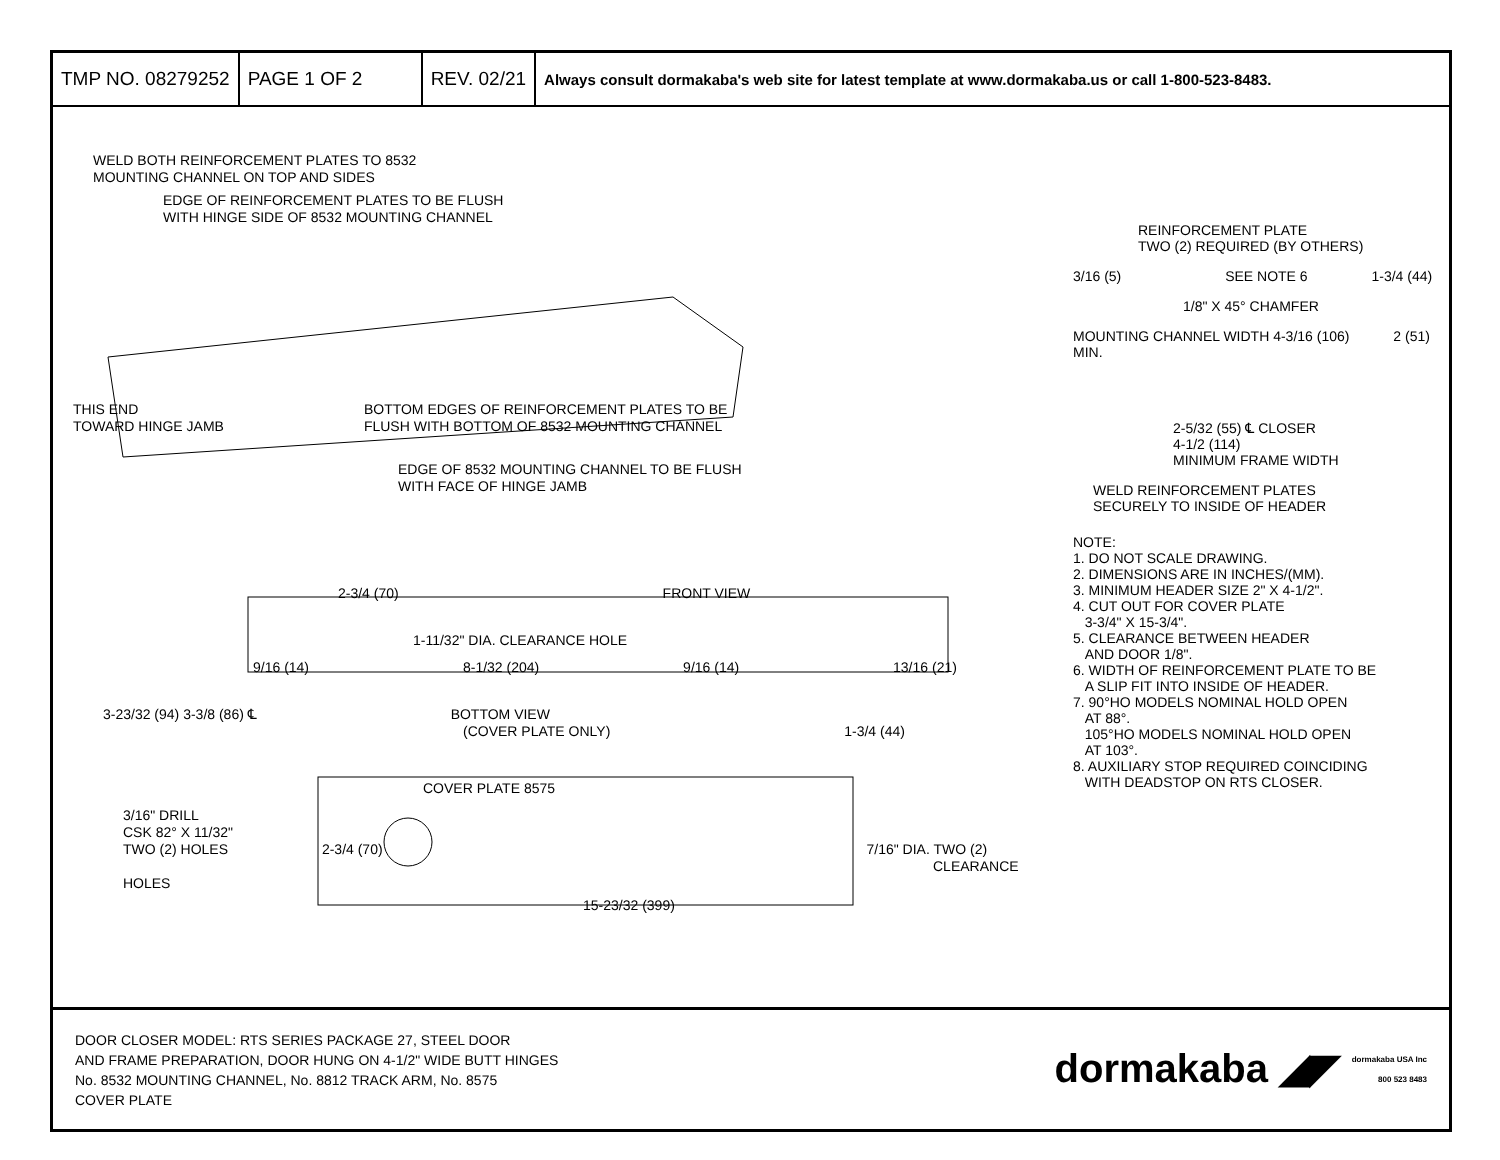TMP NO. 08279252 PAGE 1 OF 2 REV. 02/21
Always consult dormakaba's web site for latest template at www.dormakaba.us or call 1-800-523-8483.
WELD BOTH REINFORCEMENT PLATES TO 8532
MOUNTING CHANNEL ON TOP AND SIDES
EDGE OF REINFORCEMENT PLATES TO BE FLUSH
WITH HINGE SIDE OF 8532 MOUNTING CHANNEL
THIS END
TOWARD HINGE JAMB
BOTTOM EDGES OF REINFORCEMENT PLATES TO BE
FLUSH WITH BOTTOM OF 8532 MOUNTING CHANNEL
EDGE OF 8532 MOUNTING CHANNEL TO BE FLUSH
WITH FACE OF HINGE JAMB
2-3/4 (70) FRONT VIEW
1-11/32" DIA. CLEARANCE HOLE
9/16 (14) 8-1/32 (204) 9/16 (14) 13/16 (21)
3-23/32 (94) 3-3/8 (86) ℄ BOTTOM VIEW
(COVER PLATE ONLY) 1-3/4 (44)
COVER PLATE 8575
3/16" DRILL
CSK 82° X 11/32"
TWO (2) HOLES 2-3/4 (70) 7/16" DIA. TWO (2)
CLEARANCE HOLES
15-23/32 (399)
REINFORCEMENT PLATE
TWO (2) REQUIRED (BY OTHERS)
3/16 (5) SEE NOTE 6 1-3/4 (44)
1/8" X 45° CHAMFER
MOUNTING CHANNEL WIDTH 4-3/16 (106) 2 (51) MIN.
2-5/32 (55) ℄ CLOSER
4-1/2 (114)
MINIMUM FRAME WIDTH
WELD REINFORCEMENT PLATES
SECURELY TO INSIDE OF HEADER
NOTE:
1. DO NOT SCALE DRAWING.
2. DIMENSIONS ARE IN INCHES/(MM).
3. MINIMUM HEADER SIZE 2" X 4-1/2".
4. CUT OUT FOR COVER PLATE
3-3/4" X 15-3/4".
5. CLEARANCE BETWEEN HEADER
AND DOOR 1/8".
6. WIDTH OF REINFORCEMENT PLATE TO BE
A SLIP FIT INTO INSIDE OF HEADER.
7. 90°HO MODELS NOMINAL HOLD OPEN
AT 88°.
105°HO MODELS NOMINAL HOLD OPEN
AT 103°.
8. AUXILIARY STOP REQUIRED COINCIDING
WITH DEADSTOP ON RTS CLOSER.
DOOR CLOSER MODEL: RTS SERIES PACKAGE 27, STEEL DOOR
AND FRAME PREPARATION, DOOR HUNG ON 4-1/2" WIDE BUTT HINGES
No. 8532 MOUNTING CHANNEL, No. 8812 TRACK ARM, No. 8575
COVER PLATE
dormakaba ◢◤ dormakaba USA Inc
800 523 8483